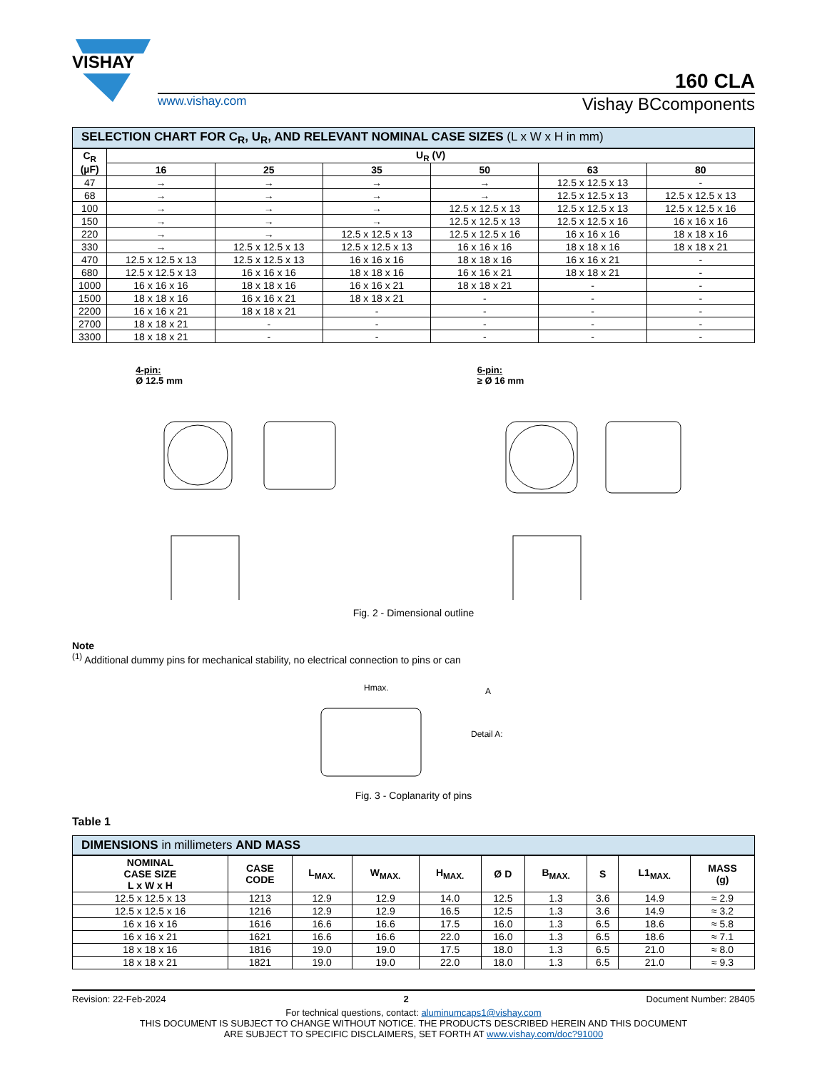VISHAY
160 CLA
www.vishay.com Vishay BCcomponents
SELECTION CHART FOR C<sub>R</sub>, U<sub>R</sub>, AND RELEVANT NOMINAL CASE SIZES (L x W x H in mm)
| C<sub>R</sub> (µF) | U<sub>R</sub> (V) | | | | | |
| --- | --- | --- | --- | --- | --- | --- |
| | 16 | 25 | 35 | 50 | 63 | 80 |
| 47 | → | → | → | → | 12.5 x 12.5 x 13 | - |
| 68 | → | → | → | → | 12.5 x 12.5 x 13 | 12.5 x 12.5 x 13 |
| 100 | → | → | → | 12.5 x 12.5 x 13 | 12.5 x 12.5 x 13 | 12.5 x 12.5 x 16 |
| 150 | → | → | → | 12.5 x 12.5 x 13 | 12.5 x 12.5 x 16 | 16 x 16 x 16 |
| 220 | → | → | 12.5 x 12.5 x 13 | 12.5 x 12.5 x 16 | 16 x 16 x 16 | 18 x 18 x 16 |
| 330 | → | 12.5 x 12.5 x 13 | 12.5 x 12.5 x 13 | 16 x 16 x 16 | 18 x 18 x 16 | 18 x 18 x 21 |
| 470 | 12.5 x 12.5 x 13 | 12.5 x 12.5 x 13 | 16 x 16 x 16 | 18 x 18 x 16 | 16 x 16 x 21 | - |
| 680 | 12.5 x 12.5 x 13 | 16 x 16 x 16 | 18 x 18 x 16 | 16 x 16 x 21 | 18 x 18 x 21 | - |
| 1000 | 16 x 16 x 16 | 18 x 18 x 16 | 16 x 16 x 21 | 18 x 18 x 21 | - | - |
| 1500 | 18 x 18 x 16 | 16 x 16 x 21 | 18 x 18 x 21 | - | - | - |
| 2200 | 16 x 16 x 21 | 18 x 18 x 21 | - | - | - | - |
| 2700 | 18 x 18 x 21 | - | - | - | - | - |
| 3300 | 18 x 18 x 21 | - | - | - | - | - |
4-pin:
Ø 12.5 mm
6-pin:
≥ Ø 16 mm
Fig. 2 - Dimensional outline
Note
<sup>(1)</sup> Additional dummy pins for mechanical stability, no electrical connection to pins or can
Detail A:
Hmax.
A
Fig. 3 - Coplanarity of pins
Table 1
DIMENSIONS in millimeters AND MASS
| NOMINAL CASE SIZE L x W x H | CASE CODE | L<sub>MAX.</sub> | W<sub>MAX.</sub> | H<sub>MAX.</sub> | Ø D | B<sub>MAX.</sub> | S | L1<sub>MAX.</sub> | MASS (g) |
| --- | --- | --- | --- | --- | --- | --- | --- | --- | --- |
| 12.5 x 12.5 x 13 | 1213 | 12.9 | 12.9 | 14.0 | 12.5 | 1.3 | 3.6 | 14.9 | ≈ 2.9 |
| 12.5 x 12.5 x 16 | 1216 | 12.9 | 12.9 | 16.5 | 12.5 | 1.3 | 3.6 | 14.9 | ≈ 3.2 |
| 16 x 16 x 16 | 1616 | 16.6 | 16.6 | 17.5 | 16.0 | 1.3 | 6.5 | 18.6 | ≈ 5.8 |
| 16 x 16 x 21 | 1621 | 16.6 | 16.6 | 22.0 | 16.0 | 1.3 | 6.5 | 18.6 | ≈ 7.1 |
| 18 x 18 x 16 | 1816 | 19.0 | 19.0 | 17.5 | 18.0 | 1.3 | 6.5 | 21.0 | ≈ 8.0 |
| 18 x 18 x 21 | 1821 | 19.0 | 19.0 | 22.0 | 18.0 | 1.3 | 6.5 | 21.0 | ≈ 9.3 |
Revision: 22-Feb-2024 2 Document Number: 28405
For technical questions, contact: aluminumcaps1@vishay.com
THIS DOCUMENT IS SUBJECT TO CHANGE WITHOUT NOTICE. THE PRODUCTS DESCRIBED HEREIN AND THIS DOCUMENT
ARE SUBJECT TO SPECIFIC DISCLAIMERS, SET FORTH AT www.vishay.com/doc?91000